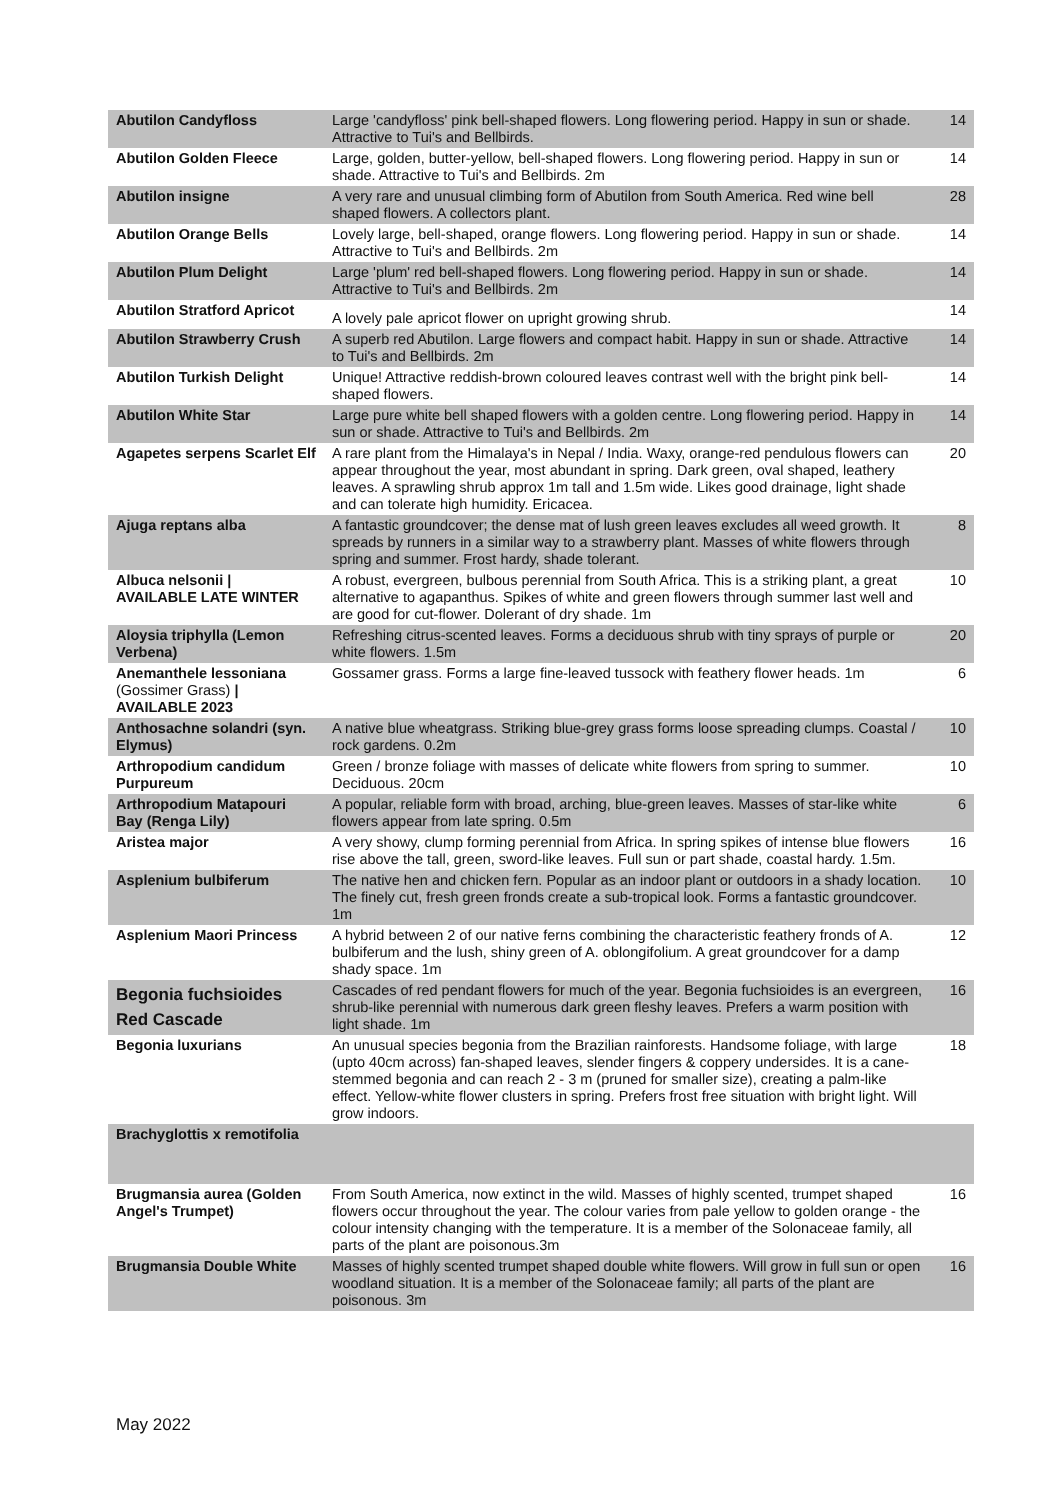| Abutilon Candyfloss | Large 'candyfloss' pink bell-shaped flowers. Long flowering period. Happy in sun or shade. Attractive to Tui's and Bellbirds. | 14 |
| Abutilon Golden Fleece | Large, golden, butter-yellow, bell-shaped flowers. Long flowering period. Happy in sun or shade. Attractive to Tui's and Bellbirds. 2m | 14 |
| Abutilon insigne | A very rare and unusual climbing form of Abutilon from South America. Red wine bell shaped flowers. A collectors plant. | 28 |
| Abutilon Orange Bells | Lovely large, bell-shaped, orange flowers. Long flowering period. Happy in sun or shade. Attractive to Tui's and Bellbirds. 2m | 14 |
| Abutilon Plum Delight | Large 'plum' red bell-shaped flowers. Long flowering period. Happy in sun or shade. Attractive to Tui's and Bellbirds. 2m | 14 |
| Abutilon Stratford Apricot | A lovely pale apricot flower on upright growing shrub. | 14 |
| Abutilon Strawberry Crush | A superb red Abutilon. Large flowers and compact habit. Happy in sun or shade. Attractive to Tui's and Bellbirds. 2m | 14 |
| Abutilon Turkish Delight | Unique! Attractive reddish-brown coloured leaves contrast well with the bright pink bell-shaped flowers. | 14 |
| Abutilon White Star | Large pure white bell shaped flowers with a golden centre. Long flowering period. Happy in sun or shade. Attractive to Tui's and Bellbirds. 2m | 14 |
| Agapetes serpens Scarlet Elf | A rare plant from the Himalaya's in Nepal / India. Waxy, orange-red pendulous flowers can appear throughout the year, most abundant in spring. Dark green, oval shaped, leathery leaves. A sprawling shrub approx 1m tall and 1.5m wide. Likes good drainage, light shade and can tolerate high humidity. Ericacea. | 20 |
| Ajuga reptans alba | A fantastic groundcover; the dense mat of lush green leaves excludes all weed growth. It spreads by runners in a similar way to a strawberry plant. Masses of white flowers through spring and summer. Frost hardy, shade tolerant. | 8 |
| Albuca nelsonii / AVAILABLE LATE WINTER | A robust, evergreen, bulbous perennial from South Africa. This is a striking plant, a great alternative to agapanthus. Spikes of white and green flowers through summer last well and are good for cut-flower. Dolerant of dry shade. 1m | 10 |
| Aloysia triphylla (Lemon Verbena) | Refreshing citrus-scented leaves. Forms a deciduous shrub with tiny sprays of purple or white flowers. 1.5m | 20 |
| Anemanthele lessoniana (Gossimer Grass) / AVAILABLE 2023 | Gossamer grass. Forms a large fine-leaved tussock with feathery flower heads. 1m | 6 |
| Anthosachne solandri (syn. Elymus) | A native blue wheatgrass. Striking blue-grey grass forms loose spreading clumps. Coastal / rock gardens. 0.2m | 10 |
| Arthropodium candidum Purpureum | Green / bronze foliage with masses of delicate white flowers from spring to summer. Deciduous. 20cm | 10 |
| Arthropodium Matapouri Bay (Renga Lily) | A popular, reliable form with broad, arching, blue-green leaves. Masses of star-like white flowers appear from late spring. 0.5m | 6 |
| Aristea major | A very showy, clump forming perennial from Africa. In spring spikes of intense blue flowers rise above the tall, green, sword-like leaves. Full sun or part shade, coastal hardy. 1.5m. | 16 |
| Asplenium bulbiferum | The native hen and chicken fern. Popular as an indoor plant or outdoors in a shady location. The finely cut, fresh green fronds create a sub-tropical look. Forms a fantastic groundcover. 1m | 10 |
| Asplenium Maori Princess | A hybrid between 2 of our native ferns combining the characteristic feathery fronds of A. bulbiferum and the lush, shiny green of A. oblongifolium. A great groundcover for a damp shady space. 1m | 12 |
| Begonia fuchsioides Red Cascade | Cascades of red pendant flowers for much of the year. Begonia fuchsioides is an evergreen, shrub-like perennial with numerous dark green fleshy leaves. Prefers a warm position with light shade. 1m | 16 |
| Begonia luxurians | An unusual species begonia from the Brazilian rainforests. Handsome foliage, with large (upto 40cm across) fan-shaped leaves, slender fingers & coppery undersides. It is a cane-stemmed begonia and can reach 2 - 3 m (pruned for smaller size), creating a palm-like effect. Yellow-white flower clusters in spring. Prefers frost free situation with bright light. Will grow indoors. | 18 |
| Brachyglottis x remotifolia | | |
| Brugmansia aurea (Golden Angel's Trumpet) | From South America, now extinct in the wild. Masses of highly scented, trumpet shaped flowers occur throughout the year. The colour varies from pale yellow to golden orange - the colour intensity changing with the temperature. It is a member of the Solonaceae family, all parts of the plant are poisonous.3m | 16 |
| Brugmansia Double White | Masses of highly scented trumpet shaped double white flowers. Will grow in full sun or open woodland situation. It is a member of the Solonaceae family; all parts of the plant are poisonous. 3m | 16 |
May 2022